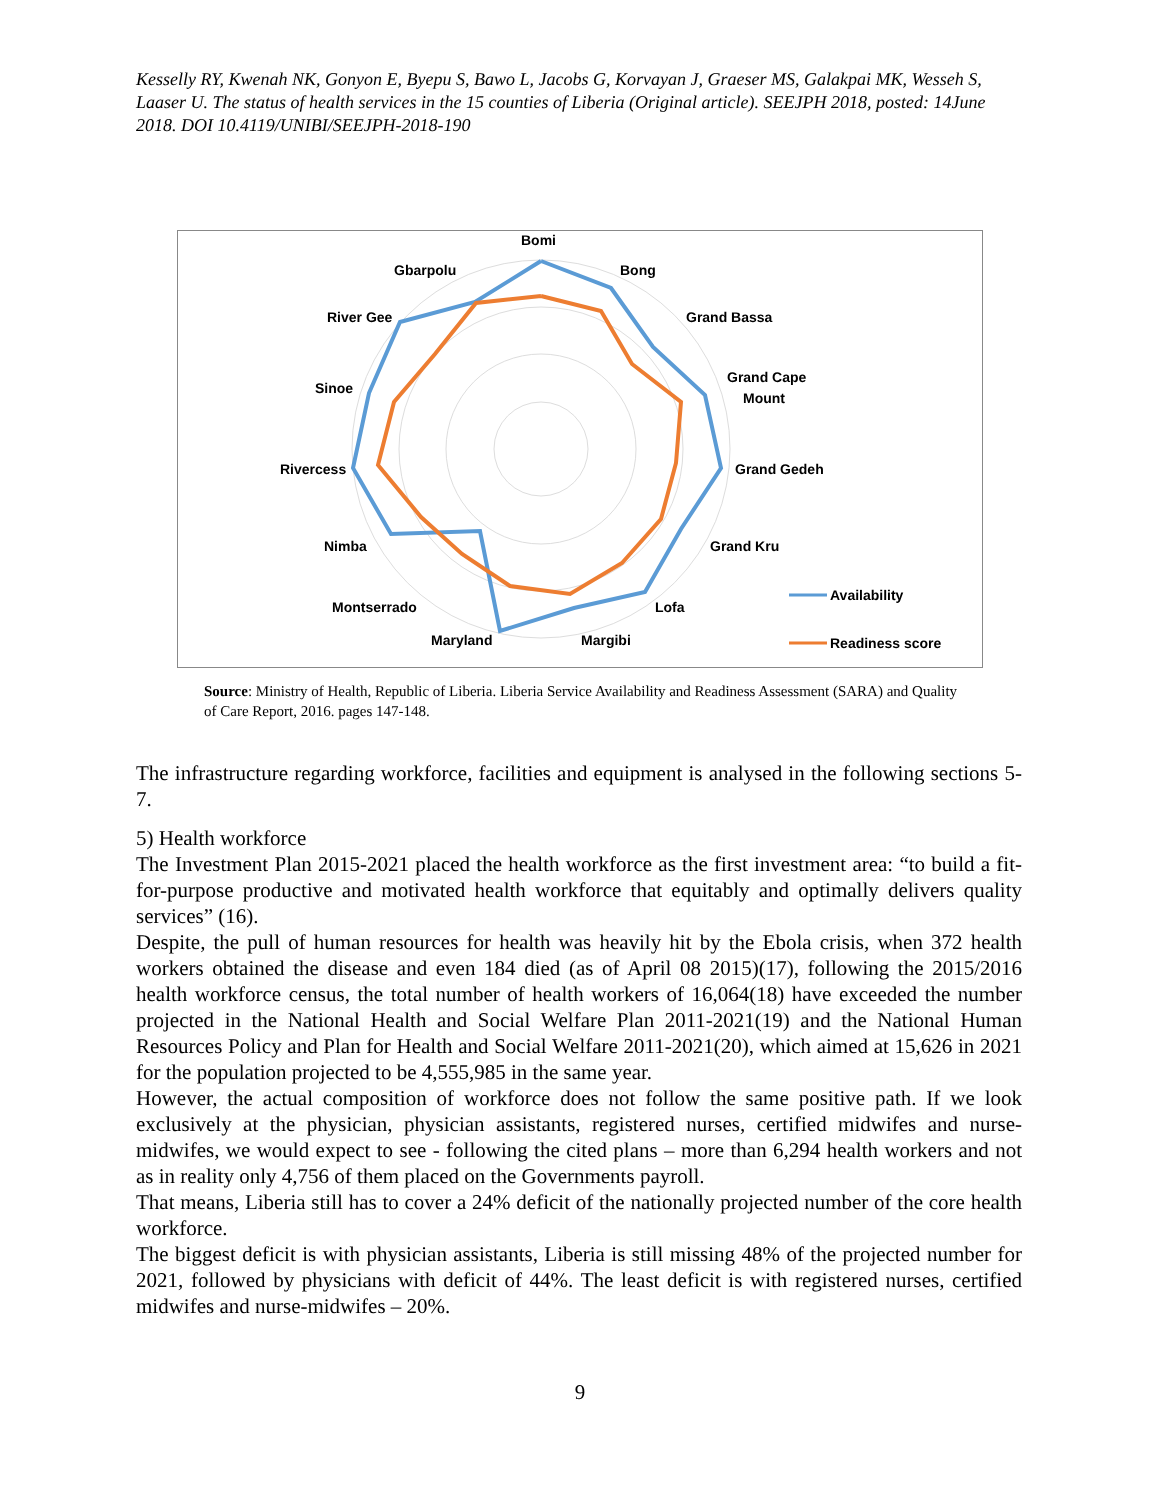Kesselly RY, Kwenah NK, Gonyon E, Byepu S, Bawo L, Jacobs G, Korvayan J, Graeser MS, Galakpai MK, Wesseh S, Laaser U. The status of health services in the 15 counties of Liberia (Original article). SEEJPH 2018, posted: 14June 2018. DOI 10.4119/UNIBI/SEEJPH-2018-190
Bomi
Bong
Grand Bassa
Grand Cape
Mount
Grand Gedeh
Grand Kru
Lofa
Margibi
Maryland
Montserrado
Nimba
Rivercess
Sinoe
River Gee
Gbarpolu
Availability
Readiness score
Source: Ministry of Health, Republic of Liberia. Liberia Service Availability and Readiness Assessment (SARA) and Quality of Care Report, 2016. pages 147-148.
The infrastructure regarding workforce, facilities and equipment is analysed in the following sections 5-7.
5) Health workforce
The Investment Plan 2015-2021 placed the health workforce as the first investment area: “to build a fit-for-purpose productive and motivated health workforce that equitably and optimally delivers quality services” (16).
Despite, the pull of human resources for health was heavily hit by the Ebola crisis, when 372 health workers obtained the disease and even 184 died (as of April 08 2015)(17), following the 2015/2016 health workforce census, the total number of health workers of 16,064(18) have exceeded the number projected in the National Health and Social Welfare Plan 2011-2021(19) and the National Human Resources Policy and Plan for Health and Social Welfare 2011-2021(20), which aimed at 15,626 in 2021 for the population projected to be 4,555,985 in the same year.
However, the actual composition of workforce does not follow the same positive path. If we look exclusively at the physician, physician assistants, registered nurses, certified midwifes and nurse-midwifes, we would expect to see - following the cited plans – more than 6,294 health workers and not as in reality only 4,756 of them placed on the Governments payroll.
That means, Liberia still has to cover a 24% deficit of the nationally projected number of the core health workforce.
The biggest deficit is with physician assistants, Liberia is still missing 48% of the projected number for 2021, followed by physicians with deficit of 44%. The least deficit is with registered nurses, certified midwifes and nurse-midwifes – 20%.
9